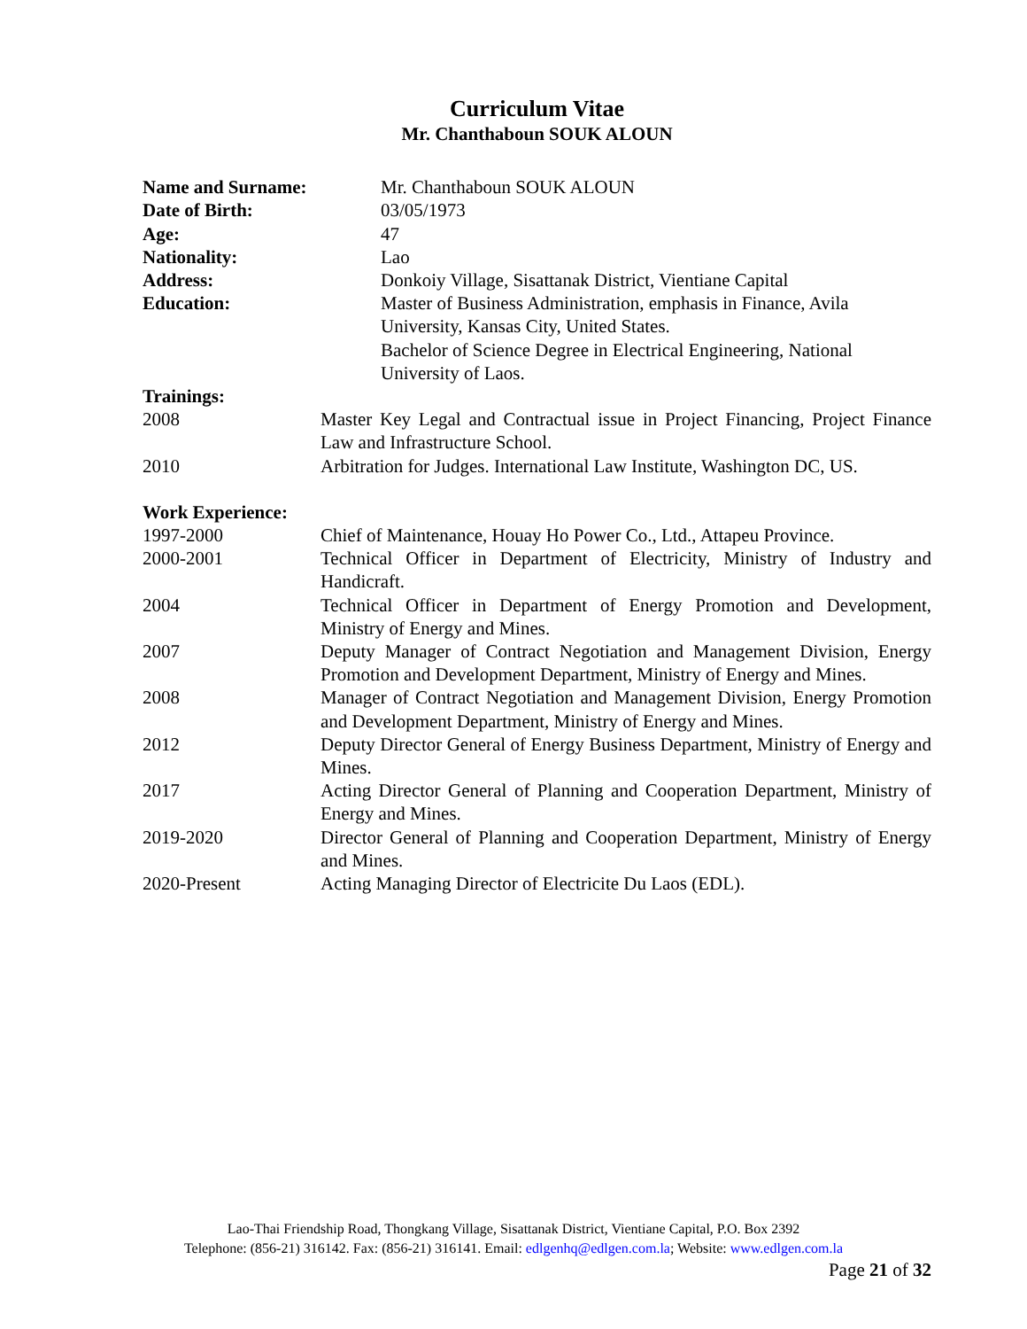Curriculum Vitae
Mr. Chanthaboun SOUK ALOUN
Name and Surname: Mr. Chanthaboun SOUK ALOUN
Date of Birth: 03/05/1973
Age: 47
Nationality: Lao
Address: Donkoiy Village, Sisattanak District, Vientiane Capital
Education: Master of Business Administration, emphasis in Finance, Avila University, Kansas City, United States.
Bachelor of Science Degree in Electrical Engineering, National University of Laos.
Trainings:
2008 Master Key Legal and Contractual issue in Project Financing, Project Finance Law and Infrastructure School.
2010 Arbitration for Judges. International Law Institute, Washington DC, US.
Work Experience:
1997-2000 Chief of Maintenance, Houay Ho Power Co., Ltd., Attapeu Province.
2000-2001 Technical Officer in Department of Electricity, Ministry of Industry and Handicraft.
2004 Technical Officer in Department of Energy Promotion and Development, Ministry of Energy and Mines.
2007 Deputy Manager of Contract Negotiation and Management Division, Energy Promotion and Development Department, Ministry of Energy and Mines.
2008 Manager of Contract Negotiation and Management Division, Energy Promotion and Development Department, Ministry of Energy and Mines.
2012 Deputy Director General of Energy Business Department, Ministry of Energy and Mines.
2017 Acting Director General of Planning and Cooperation Department, Ministry of Energy and Mines.
2019-2020 Director General of Planning and Cooperation Department, Ministry of Energy and Mines.
2020-Present Acting Managing Director of Electricite Du Laos (EDL).
Lao-Thai Friendship Road, Thongkang Village, Sisattanak District, Vientiane Capital, P.O. Box 2392
Telephone: (856-21) 316142. Fax: (856-21) 316141. Email: edlgenhq@edlgen.com.la; Website: www.edlgen.com.la
Page 21 of 32